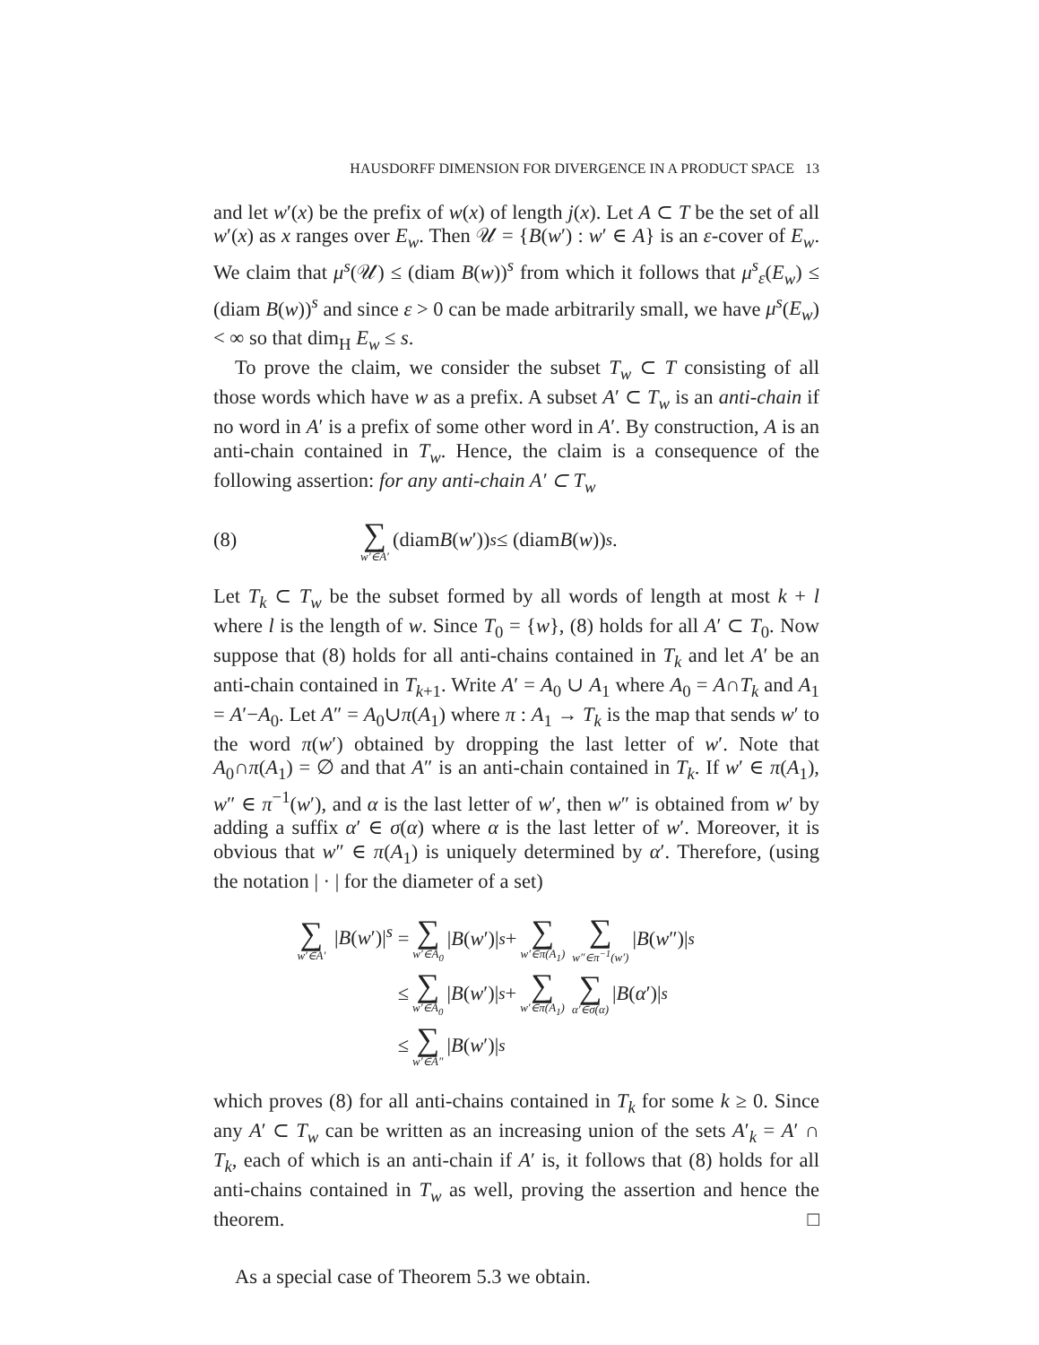HAUSDORFF DIMENSION FOR DIVERGENCE IN A PRODUCT SPACE 13
and let w′(x) be the prefix of w(x) of length j(x). Let A ⊂ T be the set of all w′(x) as x ranges over E<sub>w</sub>. Then 𝒰 = {B(w′) : w′ ∈ A} is an ε-cover of E<sub>w</sub>. We claim that μ<sup>s</sup>(𝒰) ≤ (diam B(w))<sup>s</sup> from which it follows that μ<sup>s</sup><sub>ε</sub>(E<sub>w</sub>) ≤ (diam B(w))<sup>s</sup> and since ε > 0 can be made arbitrarily small, we have μ<sup>s</sup>(E<sub>w</sub>) < ∞ so that dim<sub>H</sub> E<sub>w</sub> ≤ s.
To prove the claim, we consider the subset T<sub>w</sub> ⊂ T consisting of all those words which have w as a prefix. A subset A′ ⊂ T<sub>w</sub> is an anti-chain if no word in A′ is a prefix of some other word in A′. By construction, A is an anti-chain contained in T<sub>w</sub>. Hence, the claim is a consequence of the following assertion: for any anti-chain A′ ⊂ T<sub>w</sub>
(8) ∑ w′∈A′ (diam B (w ′))<sup>s</sup> ≤ (diam B (w))<sup>s</sup>.
Let T<sub>k</sub> ⊂ T<sub>w</sub> be the subset formed by all words of length at most k + l where l is the length of w. Since T<sub>0</sub> = {w}, (8) holds for all A′ ⊂ T<sub>0</sub>. Now suppose that (8) holds for all anti-chains contained in T<sub>k</sub> and let A′ be an anti-chain contained in T<sub>k+1</sub>. Write A′ = A<sub>0</sub> ∪ A<sub>1</sub> where A<sub>0</sub> = A∩T<sub>k</sub> and A<sub>1</sub> = A′−A<sub>0</sub>. Let A″ = A<sub>0</sub>∪π(A<sub>1</sub>) where π : A<sub>1</sub> → T<sub>k</sub> is the map that sends w′ to the word π(w′) obtained by dropping the last letter of w′. Note that A<sub>0</sub>∩π(A<sub>1</sub>) = ∅ and that A″ is an anti-chain contained in T<sub>k</sub>. If w′ ∈ π(A<sub>1</sub>), w″ ∈ π<sup>−1</sup>(w′), and α is the last letter of w′, then w″ is obtained from w′ by adding a suffix α′ ∈ σ(α) where α is the last letter of w′. Moreover, it is obvious that w″ ∈ π(A<sub>1</sub>) is uniquely determined by α′. Therefore, (using the notation | · | for the diameter of a set)
∑ w′∈A′ |B(w′)|<sup>s</sup> = ∑ w′∈A<sub>0</sub> | B (w ′)|<sup>s</sup> + ∑ w′∈π(A<sub>1</sub>) ∑ w″∈π<sup>−1</sup>(w′) | B (w ″)|<sup>s</sup>
≤ ∑ w′∈A<sub>0</sub> | B (w ′)|<sup>s</sup> + ∑ w′∈π(A<sub>1</sub>) ∑ α′∈σ(α) | B (α ′)|<sup>s</sup>
≤ ∑ w′∈A″ | B (w ′)|<sup>s</sup>
which proves (8) for all anti-chains contained in T<sub>k</sub> for some k ≥ 0. Since any A′ ⊂ T<sub>w</sub> can be written as an increasing union of the sets A′<sub>k</sub> = A′ ∩ T<sub>k</sub>, each of which is an anti-chain if A′ is, it follows that (8) holds for all anti-chains contained in T<sub>w</sub> as well, proving the assertion and hence the theorem. □
As a special case of Theorem 5.3 we obtain.